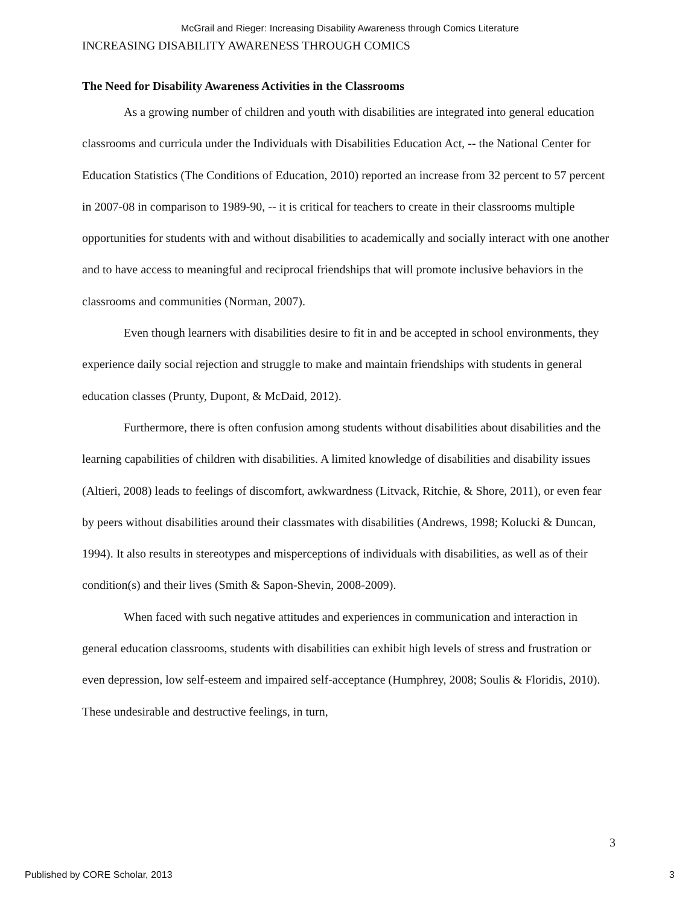McGrail and Rieger: Increasing Disability Awareness through Comics Literature
INCREASING DISABILITY AWARENESS THROUGH COMICS
The Need for Disability Awareness Activities in the Classrooms
As a growing number of children and youth with disabilities are integrated into general education classrooms and curricula under the Individuals with Disabilities Education Act, -- the National Center for Education Statistics (The Conditions of Education, 2010) reported an increase from 32 percent to 57 percent in 2007-08 in comparison to 1989-90, -- it is critical for teachers to create in their classrooms multiple opportunities for students with and without disabilities to academically and socially interact with one another and to have access to meaningful and reciprocal friendships that will promote inclusive behaviors in the classrooms and communities (Norman, 2007).
Even though learners with disabilities desire to fit in and be accepted in school environments, they experience daily social rejection and struggle to make and maintain friendships with students in general education classes (Prunty, Dupont, & McDaid, 2012).
Furthermore, there is often confusion among students without disabilities about disabilities and the learning capabilities of children with disabilities. A limited knowledge of disabilities and disability issues (Altieri, 2008) leads to feelings of discomfort, awkwardness (Litvack, Ritchie, & Shore, 2011), or even fear by peers without disabilities around their classmates with disabilities (Andrews, 1998; Kolucki & Duncan, 1994). It also results in stereotypes and misperceptions of individuals with disabilities, as well as of their condition(s) and their lives (Smith & Sapon-Shevin, 2008-2009).
When faced with such negative attitudes and experiences in communication and interaction in general education classrooms, students with disabilities can exhibit high levels of stress and frustration or even depression, low self-esteem and impaired self-acceptance (Humphrey, 2008; Soulis & Floridis, 2010). These undesirable and destructive feelings, in turn,
3
Published by CORE Scholar, 2013 3